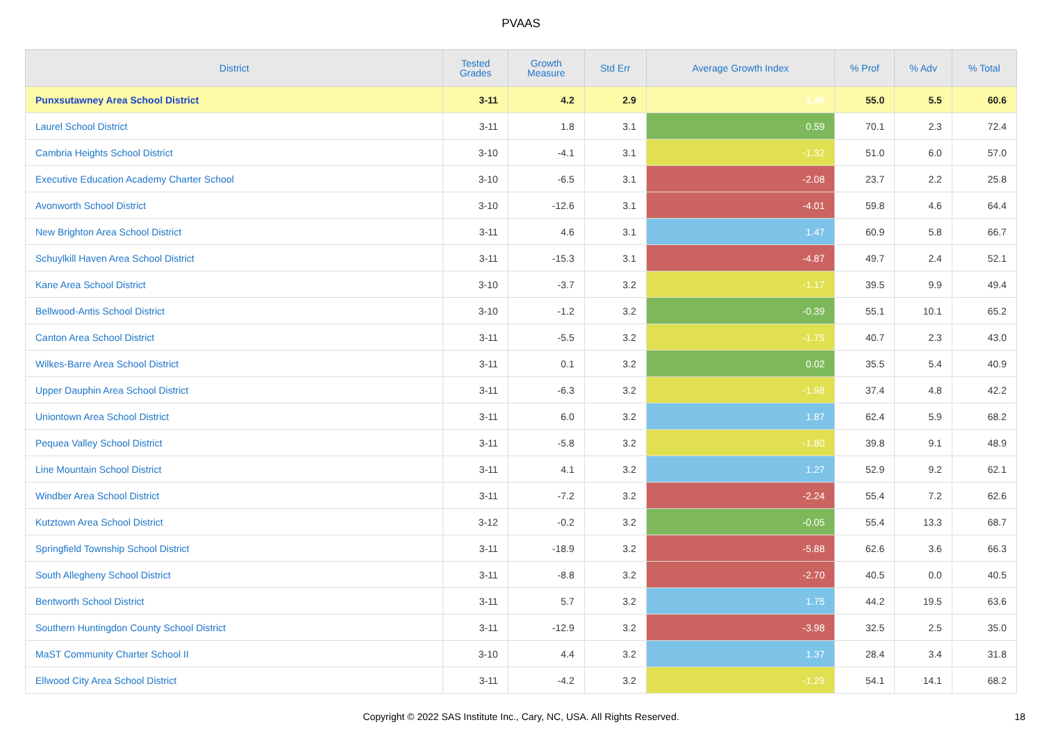PVAAS
| District | Tested Grades | Growth Measure | Std Err | Average Growth Index | % Prof | % Adv | % Total |
| --- | --- | --- | --- | --- | --- | --- | --- |
| Punxsutawney Area School District | 3-11 | 4.2 | 2.9 | 1.45 | 55.0 | 5.5 | 60.6 |
| Laurel School District | 3-11 | 1.8 | 3.1 | 0.59 | 70.1 | 2.3 | 72.4 |
| Cambria Heights School District | 3-10 | -4.1 | 3.1 | -1.32 | 51.0 | 6.0 | 57.0 |
| Executive Education Academy Charter School | 3-10 | -6.5 | 3.1 | -2.08 | 23.7 | 2.2 | 25.8 |
| Avonworth School District | 3-10 | -12.6 | 3.1 | -4.01 | 59.8 | 4.6 | 64.4 |
| New Brighton Area School District | 3-11 | 4.6 | 3.1 | 1.47 | 60.9 | 5.8 | 66.7 |
| Schuylkill Haven Area School District | 3-11 | -15.3 | 3.1 | -4.87 | 49.7 | 2.4 | 52.1 |
| Kane Area School District | 3-10 | -3.7 | 3.2 | -1.17 | 39.5 | 9.9 | 49.4 |
| Bellwood-Antis School District | 3-10 | -1.2 | 3.2 | -0.39 | 55.1 | 10.1 | 65.2 |
| Canton Area School District | 3-11 | -5.5 | 3.2 | -1.75 | 40.7 | 2.3 | 43.0 |
| Wilkes-Barre Area School District | 3-11 | 0.1 | 3.2 | 0.02 | 35.5 | 5.4 | 40.9 |
| Upper Dauphin Area School District | 3-11 | -6.3 | 3.2 | -1.98 | 37.4 | 4.8 | 42.2 |
| Uniontown Area School District | 3-11 | 6.0 | 3.2 | 1.87 | 62.4 | 5.9 | 68.2 |
| Pequea Valley School District | 3-11 | -5.8 | 3.2 | -1.80 | 39.8 | 9.1 | 48.9 |
| Line Mountain School District | 3-11 | 4.1 | 3.2 | 1.27 | 52.9 | 9.2 | 62.1 |
| Windber Area School District | 3-11 | -7.2 | 3.2 | -2.24 | 55.4 | 7.2 | 62.6 |
| Kutztown Area School District | 3-12 | -0.2 | 3.2 | -0.05 | 55.4 | 13.3 | 68.7 |
| Springfield Township School District | 3-11 | -18.9 | 3.2 | -5.88 | 62.6 | 3.6 | 66.3 |
| South Allegheny School District | 3-11 | -8.8 | 3.2 | -2.70 | 40.5 | 0.0 | 40.5 |
| Bentworth School District | 3-11 | 5.7 | 3.2 | 1.75 | 44.2 | 19.5 | 63.6 |
| Southern Huntingdon County School District | 3-11 | -12.9 | 3.2 | -3.98 | 32.5 | 2.5 | 35.0 |
| MaST Community Charter School II | 3-10 | 4.4 | 3.2 | 1.37 | 28.4 | 3.4 | 31.8 |
| Ellwood City Area School District | 3-11 | -4.2 | 3.2 | -1.29 | 54.1 | 14.1 | 68.2 |
Copyright © 2022 SAS Institute Inc., Cary, NC, USA. All Rights Reserved. 18